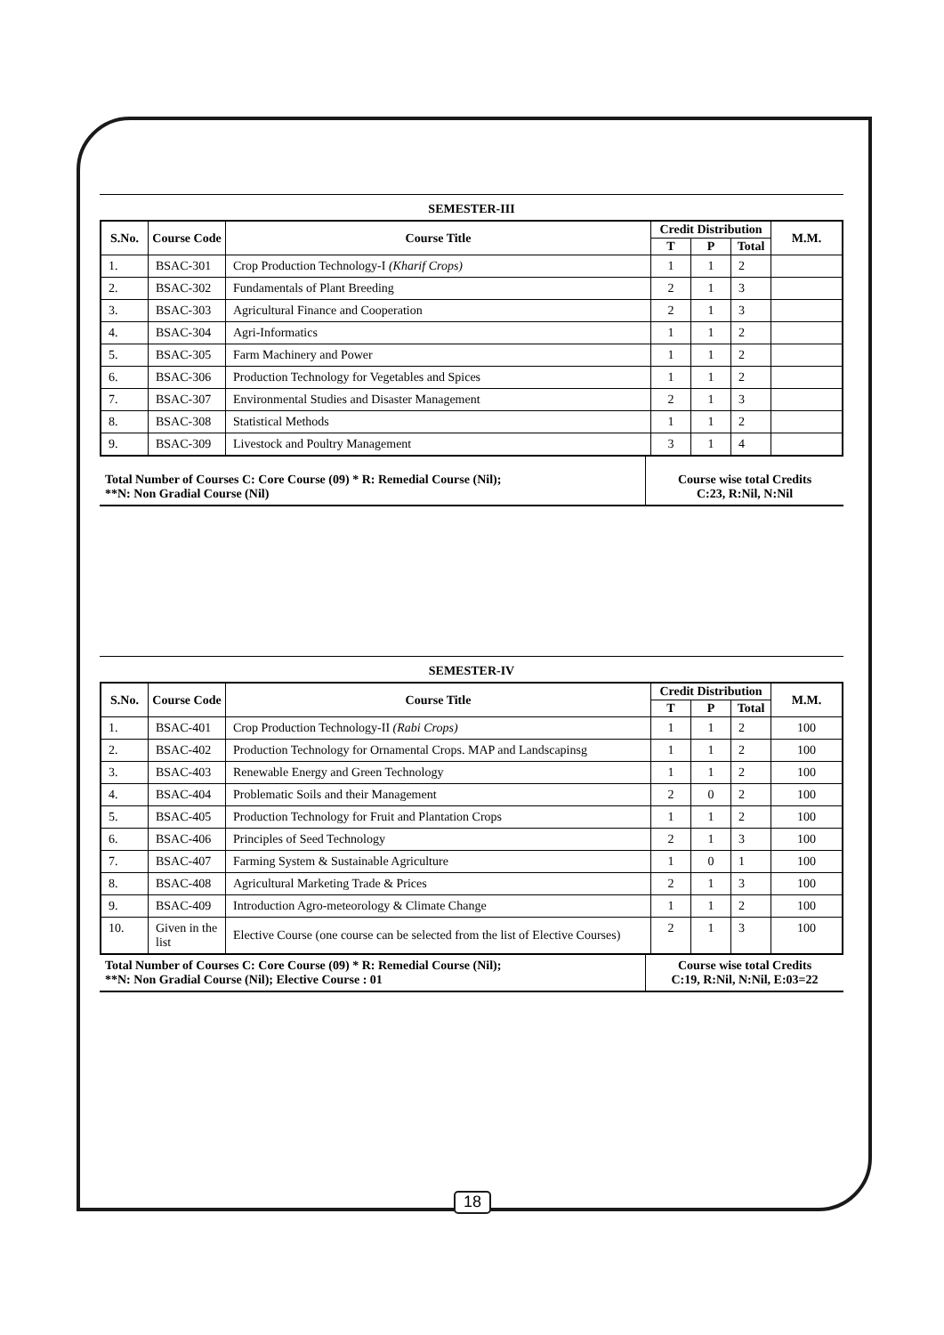SEMESTER-III
| S.No. | Course Code | Course Title | Credit Distribution | | | M.M. |
| --- | --- | --- | --- | --- | --- | --- |
| | | | T | P | Total | |
| 1. | BSAC-301 | Crop Production Technology-I (Kharif Crops) | 1 | 1 | 2 | |
| 2. | BSAC-302 | Fundamentals of Plant Breeding | 2 | 1 | 3 | |
| 3. | BSAC-303 | Agricultural Finance and Cooperation | 2 | 1 | 3 | |
| 4. | BSAC-304 | Agri-Informatics | 1 | 1 | 2 | |
| 5. | BSAC-305 | Farm Machinery and Power | 1 | 1 | 2 | |
| 6. | BSAC-306 | Production Technology for Vegetables and Spices | 1 | 1 | 2 | |
| 7. | BSAC-307 | Environmental Studies and Disaster Management | 2 | 1 | 3 | |
| 8. | BSAC-308 | Statistical Methods | 1 | 1 | 2 | |
| 9. | BSAC-309 | Livestock and Poultry Management | 3 | 1 | 4 | |
| Total Number of Courses C: Core Course (09) * R: Remedial Course (Nil); **N: Non Gradial Course (Nil) | Course wise total Credits C:23, R:Nil, N:Nil |
SEMESTER-IV
| S.No. | Course Code | Course Title | Credit Distribution | | | M.M. |
| --- | --- | --- | --- | --- | --- | --- |
| | | | T | P | Total | |
| 1. | BSAC-401 | Crop Production Technology-II (Rabi Crops) | 1 | 1 | 2 | 100 |
| 2. | BSAC-402 | Production Technology for Ornamental Crops. MAP and Landscapinsg | 1 | 1 | 2 | 100 |
| 3. | BSAC-403 | Renewable Energy and Green Technology | 1 | 1 | 2 | 100 |
| 4. | BSAC-404 | Problematic Soils and their Management | 2 | 0 | 2 | 100 |
| 5. | BSAC-405 | Production Technology for Fruit and Plantation Crops | 1 | 1 | 2 | 100 |
| 6. | BSAC-406 | Principles of Seed Technology | 2 | 1 | 3 | 100 |
| 7. | BSAC-407 | Farming System & Sustainable Agriculture | 1 | 0 | 1 | 100 |
| 8. | BSAC-408 | Agricultural Marketing Trade & Prices | 2 | 1 | 3 | 100 |
| 9. | BSAC-409 | Introduction Agro-meteorology & Climate Change | 1 | 1 | 2 | 100 |
| 10. | Given in the list | Elective Course (one course can be selected from the list of Elective Courses) | 2 | 1 | 3 | 100 |
| Total Number of Courses C: Core Course (09) * R: Remedial Course (Nil); **N: Non Gradial Course (Nil); Elective Course : 01 | Course wise total Credits C:19, R:Nil, N:Nil, E:03=22 |
18